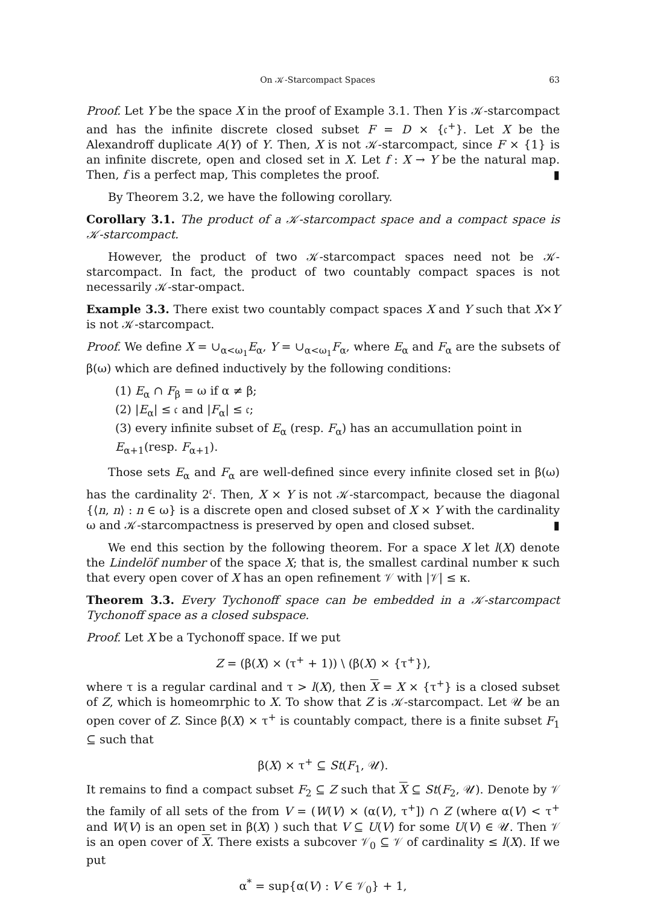On 𝒦-Starcompact Spaces 63
Proof. Let Y be the space X in the proof of Example 3.1. Then Y is 𝒦-starcompact and has the infinite discrete closed subset F = D × {𝔠<sup>+</sup>}. Let X be the Alexandroff duplicate A(Y) of Y. Then, X is not 𝒦-starcompact, since F × {1} is an infinite discrete, open and closed set in X. Let f : X → Y be the natural map. Then, f is a perfect map, This completes the proof. ▮
By Theorem 3.2, we have the following corollary.
Corollary 3.1. The product of a 𝒦-starcompact space and a compact space is 𝒦-starcompact.
However, the product of two 𝒦-starcompact spaces need not be 𝒦-starcompact. In fact, the product of two countably compact spaces is not necessarily 𝒦-star-ompact.
Example 3.3. There exist two countably compact spaces X and Y such that X×Y is not 𝒦-starcompact.
Proof. We define X = ∪<sub>α<ω<sub>1</sub></sub>E<sub>α</sub>, Y = ∪<sub>α<ω<sub>1</sub></sub>F<sub>α</sub>, where E<sub>α</sub> and F<sub>α</sub> are the subsets of β(ω) which are defined inductively by the following conditions:
(1) E<sub>α</sub> ∩ F<sub>β</sub> = ω if α ≠ β;
(2) |E<sub>α</sub>| ≤ 𝔠 and |F<sub>α</sub>| ≤ 𝔠;
(3) every infinite subset of E<sub>α</sub> (resp. F<sub>α</sub>) has an accumullation point in E<sub>α+1</sub>(resp. F<sub>α+1</sub>).
Those sets E<sub>α</sub> and F<sub>α</sub> are well-defined since every infinite closed set in β(ω) has the cardinality 2<sup>𝔠</sup>. Then, X × Y is not 𝒦-starcompact, because the diagonal {⟨n, n⟩ : n ∈ ω} is a discrete open and closed subset of X × Y with the cardinality ω and 𝒦-starcompactness is preserved by open and closed subset. ▮
We end this section by the following theorem. For a space X let l(X) denote the Lindelöf number of the space X; that is, the smallest cardinal number κ such that every open cover of X has an open refinement 𝒱 with |𝒱| ≤ κ.
Theorem 3.3. Every Tychonoff space can be embedded in a 𝒦-starcompact Tychonoff space as a closed subspace.
Proof. Let X be a Tychonoff space. If we put
Z = (β(X) × (τ<sup>+</sup> + 1)) \ (β(X) × {τ<sup>+</sup>}),
where τ is a regular cardinal and τ > l(X), then X = X × {τ<sup>+</sup>} is a closed subset of Z, which is homeomrphic to X. To show that Z is 𝒦-starcompact. Let 𝒰 be an open cover of Z. Since β(X) × τ<sup>+</sup> is countably compact, there is a finite subset F<sub>1</sub> ⊆ such that
β(X) × τ<sup>+</sup> ⊆ St(F<sub>1</sub>, 𝒰).
It remains to find a compact subset F<sub>2</sub> ⊆ Z such that X ⊆ St(F<sub>2</sub>, 𝒰). Denote by 𝒱 the family of all sets of the from V = (W(V) × (α(V), τ<sup>+</sup>]) ∩ Z (where α(V) < τ<sup>+</sup> and W(V) is an open set in β(X) ) such that V ⊆ U(V) for some U(V) ∈ 𝒰. Then 𝒱 is an open cover of X. There exists a subcover 𝒱<sub>0</sub> ⊆ 𝒱 of cardinality ≤ l(X). If we put
α<sup>*</sup> = sup{α(V) : V ∈ 𝒱<sub>0</sub>} + 1,